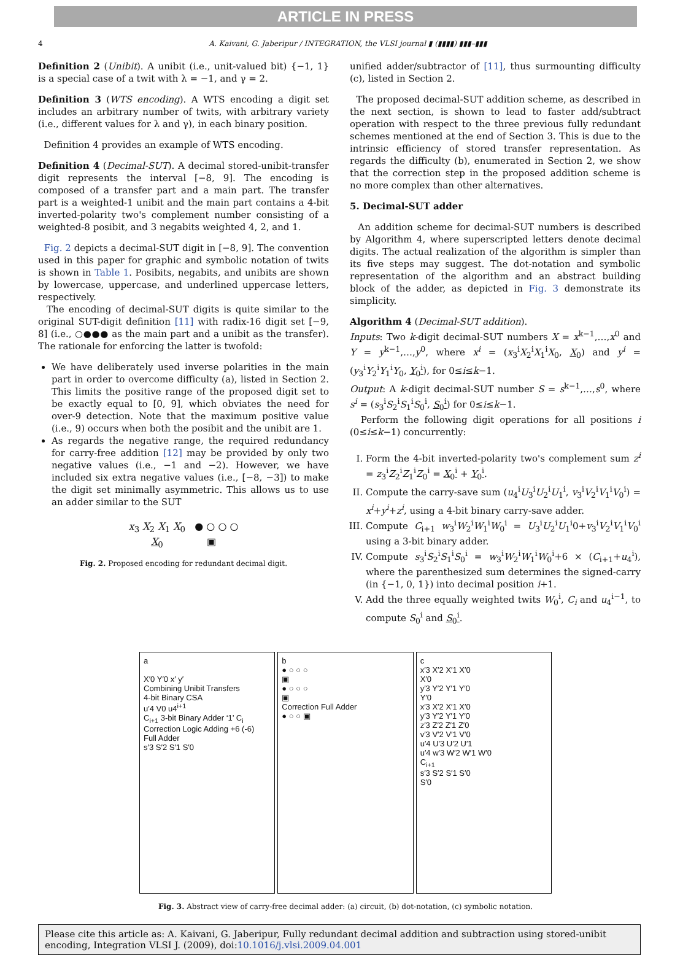ARTICLE IN PRESS
4 A. Kaivani, G. Jaberipur / INTEGRATION, the VLSI journal ▮ (▮▮▮▮) ▮▮▮–▮▮▮
Definition 2 (Unibit). A unibit (i.e., unit-valued bit) {−1, 1} is a special case of a twit with λ = −1, and γ = 2.
Definition 3 (WTS encoding). A WTS encoding a digit set includes an arbitrary number of twits, with arbitrary variety (i.e., different values for λ and γ), in each binary position.
Definition 4 provides an example of WTS encoding.
Definition 4 (Decimal-SUT). A decimal stored-unibit-transfer digit represents the interval [−8, 9]. The encoding is composed of a transfer part and a main part. The transfer part is a weighted-1 unibit and the main part contains a 4-bit inverted-polarity two's complement number consisting of a weighted-8 posibit, and 3 negabits weighted 4, 2, and 1.
Fig. 2 depicts a decimal-SUT digit in [−8, 9]. The convention used in this paper for graphic and symbolic notation of twits is shown in Table 1. Posibits, negabits, and unibits are shown by lowercase, uppercase, and underlined uppercase letters, respectively.
The encoding of decimal-SUT digits is quite similar to the original SUT-digit definition [11] with radix-16 digit set [−9, 8] (i.e., ○●●● as the main part and a unibit as the transfer). The rationale for enforcing the latter is twofold:
We have deliberately used inverse polarities in the main part in order to overcome difficulty (a), listed in Section 2. This limits the positive range of the proposed digit set to be exactly equal to [0, 9], which obviates the need for over-9 detection. Note that the maximum positive value (i.e., 9) occurs when both the posibit and the unibit are 1.
As regards the negative range, the required redundancy for carry-free addition [12] may be provided by only two negative values (i.e., −1 and −2). However, we have included six extra negative values (i.e., [−8, −3]) to make the digit set minimally asymmetric. This allows us to use an adder similar to the SUT
x<sub>3</sub> X<sub>2</sub> X<sub>1</sub> X<sub>0</sub> ● ○ ○ ○
X<sub>0</sub> ▣
Fig. 2. Proposed encoding for redundant decimal digit.
unified adder/subtractor of [11], thus surmounting difficulty (c), listed in Section 2.
The proposed decimal-SUT addition scheme, as described in the next section, is shown to lead to faster add/subtract operation with respect to the three previous fully redundant schemes mentioned at the end of Section 3. This is due to the intrinsic efficiency of stored transfer representation. As regards the difficulty (b), enumerated in Section 2, we show that the correction step in the proposed addition scheme is no more complex than other alternatives.
5. Decimal-SUT adder
An addition scheme for decimal-SUT numbers is described by Algorithm 4, where superscripted letters denote decimal digits. The actual realization of the algorithm is simpler than its five steps may suggest. The dot-notation and symbolic representation of the algorithm and an abstract building block of the adder, as depicted in Fig. 3 demonstrate its simplicity.
Algorithm 4 (Decimal-SUT addition).
Inputs: Two k-digit decimal-SUT numbers X = x<sup>k−1</sup>,…,x<sup>0</sup> and Y = y<sup>k−1</sup>,…,y<sup>0</sup>, where x<sup>i</sup> = (x<sub>3</sub><sup>i</sup>X<sub>2</sub><sup>i</sup>X<sub>1</sub><sup>i</sup>X<sub>0</sub>, X<sub>0</sub>) and y<sup>i</sup> = (y<sub>3</sub><sup>i</sup>Y<sub>2</sub><sup>i</sup>Y<sub>1</sub><sup>i</sup>Y<sub>0</sub>, Y<sub>0</sub><sup>i</sup>), for 0≤i≤k−1.
Output: A k-digit decimal-SUT number S = s<sup>k−1</sup>,…,s<sup>0</sup>, where s<sup>i</sup> = (s<sub>3</sub><sup>i</sup>S<sub>2</sub><sup>i</sup>S<sub>1</sub><sup>i</sup>S<sub>0</sub><sup>i</sup>, S<sub>0</sub><sup>i</sup>) for 0≤i≤k−1.
Perform the following digit operations for all positions i (0≤i≤k−1) concurrently:
I. Form the 4-bit inverted-polarity two's complement sum z<sup>i</sup> = z<sub>3</sub><sup>i</sup>Z<sub>2</sub><sup>i</sup>Z<sub>1</sub><sup>i</sup>Z<sub>0</sub><sup>i</sup> = X<sub>0</sub><sup>i</sup> + Y<sub>0</sub><sup>i</sup>.
II. Compute the carry-save sum (u<sub>4</sub><sup>i</sup>U<sub>3</sub><sup>i</sup>U<sub>2</sub><sup>i</sup>U<sub>1</sub><sup>i</sup>, v<sub>3</sub><sup>i</sup>V<sub>2</sub><sup>i</sup>V<sub>1</sub><sup>i</sup>V<sub>0</sub><sup>i</sup>) = x<sup>i</sup>+y<sup>i</sup>+z<sup>i</sup>, using a 4-bit binary carry-save adder.
III. Compute C<sub>i+1</sub> w<sub>3</sub><sup>i</sup>W<sub>2</sub><sup>i</sup>W<sub>1</sub><sup>i</sup>W<sub>0</sub><sup>i</sup> = U<sub>3</sub><sup>i</sup>U<sub>2</sub><sup>i</sup>U<sub>1</sub><sup>i</sup>0+v<sub>3</sub><sup>i</sup>V<sub>2</sub><sup>i</sup>V<sub>1</sub><sup>i</sup>V<sub>0</sub><sup>i</sup> using a 3-bit binary adder.
IV. Compute s<sub>3</sub><sup>i</sup>S<sub>2</sub><sup>i</sup>S<sub>1</sub><sup>i</sup>S<sub>0</sub><sup>i</sup> = w<sub>3</sub><sup>i</sup>W<sub>2</sub><sup>i</sup>W<sub>1</sub><sup>i</sup>W<sub>0</sub><sup>i</sup>+6 × (C<sub>i+1</sub>+u<sub>4</sub><sup>i</sup>), where the parenthesized sum determines the signed-carry (in {−1, 0, 1}) into decimal position i+1.
V. Add the three equally weighted twits W<sub>0</sub><sup>i</sup>, C<sub>i</sub> and u<sub>4</sub><sup>i−1</sup>, to compute S<sub>0</sub><sup>i</sup> and S<sub>0</sub><sup>i</sup>.
a
X′0 Y′0 x′ y′
Combining Unibit Transfers
4-bit Binary CSA
u′4 V0 u4<sup>i+1</sup>
C<sub>i+1</sub> 3-bit Binary Adder ‘1’ C<sub>i</sub>
Correction Logic Adding +6 (-6) Full Adder
s′3 S′2 S′1 S′0
b
● ○ ○ ○
▣
● ○ ○ ○
▣
Correction Full Adder
● ○ ○ ▣
c
x′3 X′2 X′1 X′0
X′0
y′3 Y′2 Y′1 Y′0
Y′0
x′3 X′2 X′1 X′0
y′3 Y′2 Y′1 Y′0
z′3 Z′2 Z′1 Z′0
v′3 V′2 V′1 V′0
u′4 U′3 U′2 U′1
u′4 w′3 W′2 W′1 W′0
C<sub>i+1</sub>
s′3 S′2 S′1 S′0
S′0
Fig. 3. Abstract view of carry-free decimal adder: (a) circuit, (b) dot-notation, (c) symbolic notation.
Please cite this article as: A. Kaivani, G. Jaberipur, Fully redundant decimal addition and subtraction using stored-unibit encoding, Integration VLSI J. (2009), doi:10.1016/j.vlsi.2009.04.001